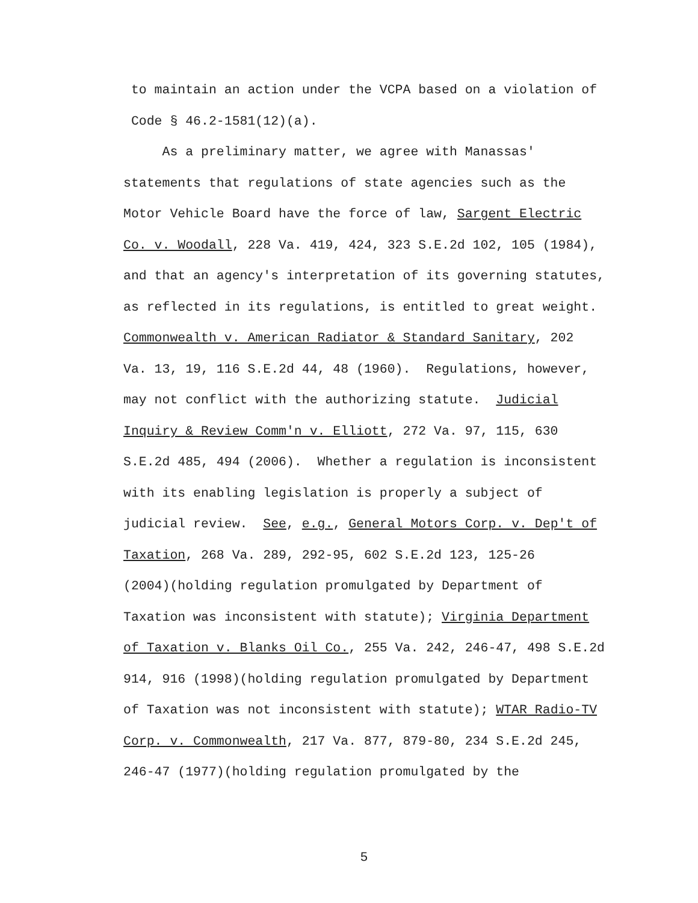to maintain an action under the VCPA based on a violation of
Code § 46.2-1581(12)(a).
As a preliminary matter, we agree with Manassas'
statements that regulations of state agencies such as the
Motor Vehicle Board have the force of law, Sargent Electric
Co. v. Woodall, 228 Va. 419, 424, 323 S.E.2d 102, 105 (1984),
and that an agency's interpretation of its governing statutes,
as reflected in its regulations, is entitled to great weight.
Commonwealth v. American Radiator & Standard Sanitary, 202
Va. 13, 19, 116 S.E.2d 44, 48 (1960). Regulations, however,
may not conflict with the authorizing statute. Judicial
Inquiry & Review Comm'n v. Elliott, 272 Va. 97, 115, 630
S.E.2d 485, 494 (2006). Whether a regulation is inconsistent
with its enabling legislation is properly a subject of
judicial review. See, e.g., General Motors Corp. v. Dep't of
Taxation, 268 Va. 289, 292-95, 602 S.E.2d 123, 125-26
(2004)(holding regulation promulgated by Department of
Taxation was inconsistent with statute); Virginia Department
of Taxation v. Blanks Oil Co., 255 Va. 242, 246-47, 498 S.E.2d
914, 916 (1998)(holding regulation promulgated by Department
of Taxation was not inconsistent with statute); WTAR Radio-TV
Corp. v. Commonwealth, 217 Va. 877, 879-80, 234 S.E.2d 245,
246-47 (1977)(holding regulation promulgated by the
5